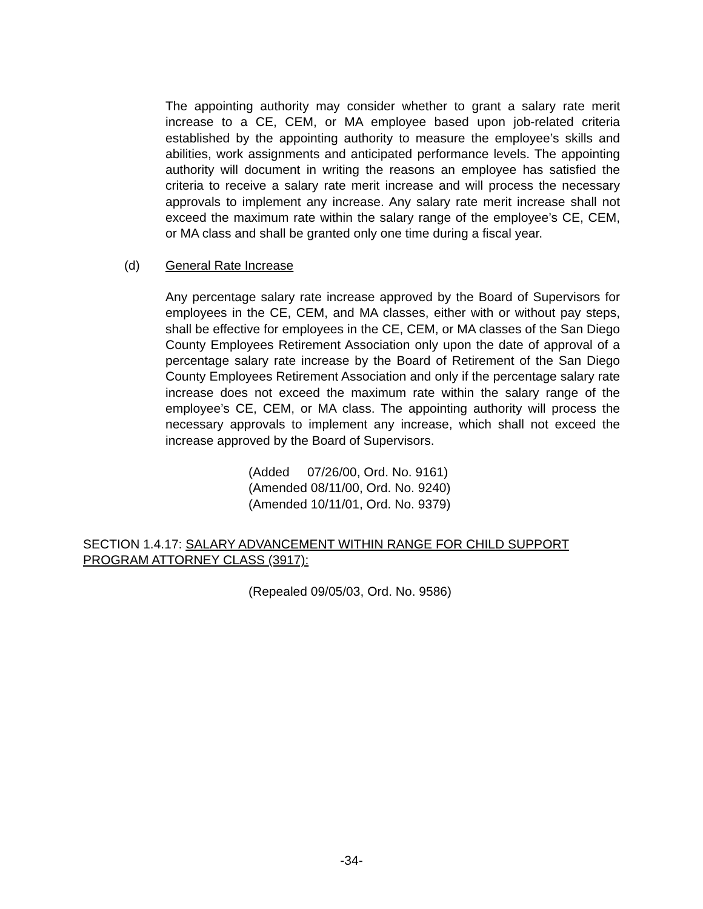The appointing authority may consider whether to grant a salary rate merit increase to a CE, CEM, or MA employee based upon job-related criteria established by the appointing authority to measure the employee’s skills and abilities, work assignments and anticipated performance levels. The appointing authority will document in writing the reasons an employee has satisfied the criteria to receive a salary rate merit increase and will process the necessary approvals to implement any increase. Any salary rate merit increase shall not exceed the maximum rate within the salary range of the employee’s CE, CEM, or MA class and shall be granted only one time during a fiscal year.
(d) General Rate Increase
Any percentage salary rate increase approved by the Board of Supervisors for employees in the CE, CEM, and MA classes, either with or without pay steps, shall be effective for employees in the CE, CEM, or MA classes of the San Diego County Employees Retirement Association only upon the date of approval of a percentage salary rate increase by the Board of Retirement of the San Diego County Employees Retirement Association and only if the percentage salary rate increase does not exceed the maximum rate within the salary range of the employee’s CE, CEM, or MA class. The appointing authority will process the necessary approvals to implement any increase, which shall not exceed the increase approved by the Board of Supervisors.
(Added 07/26/00, Ord. No. 9161)
(Amended 08/11/00, Ord. No. 9240)
(Amended 10/11/01, Ord. No. 9379)
SECTION 1.4.17: SALARY ADVANCEMENT WITHIN RANGE FOR CHILD SUPPORT PROGRAM ATTORNEY CLASS (3917):
(Repealed 09/05/03, Ord. No. 9586)
-34-